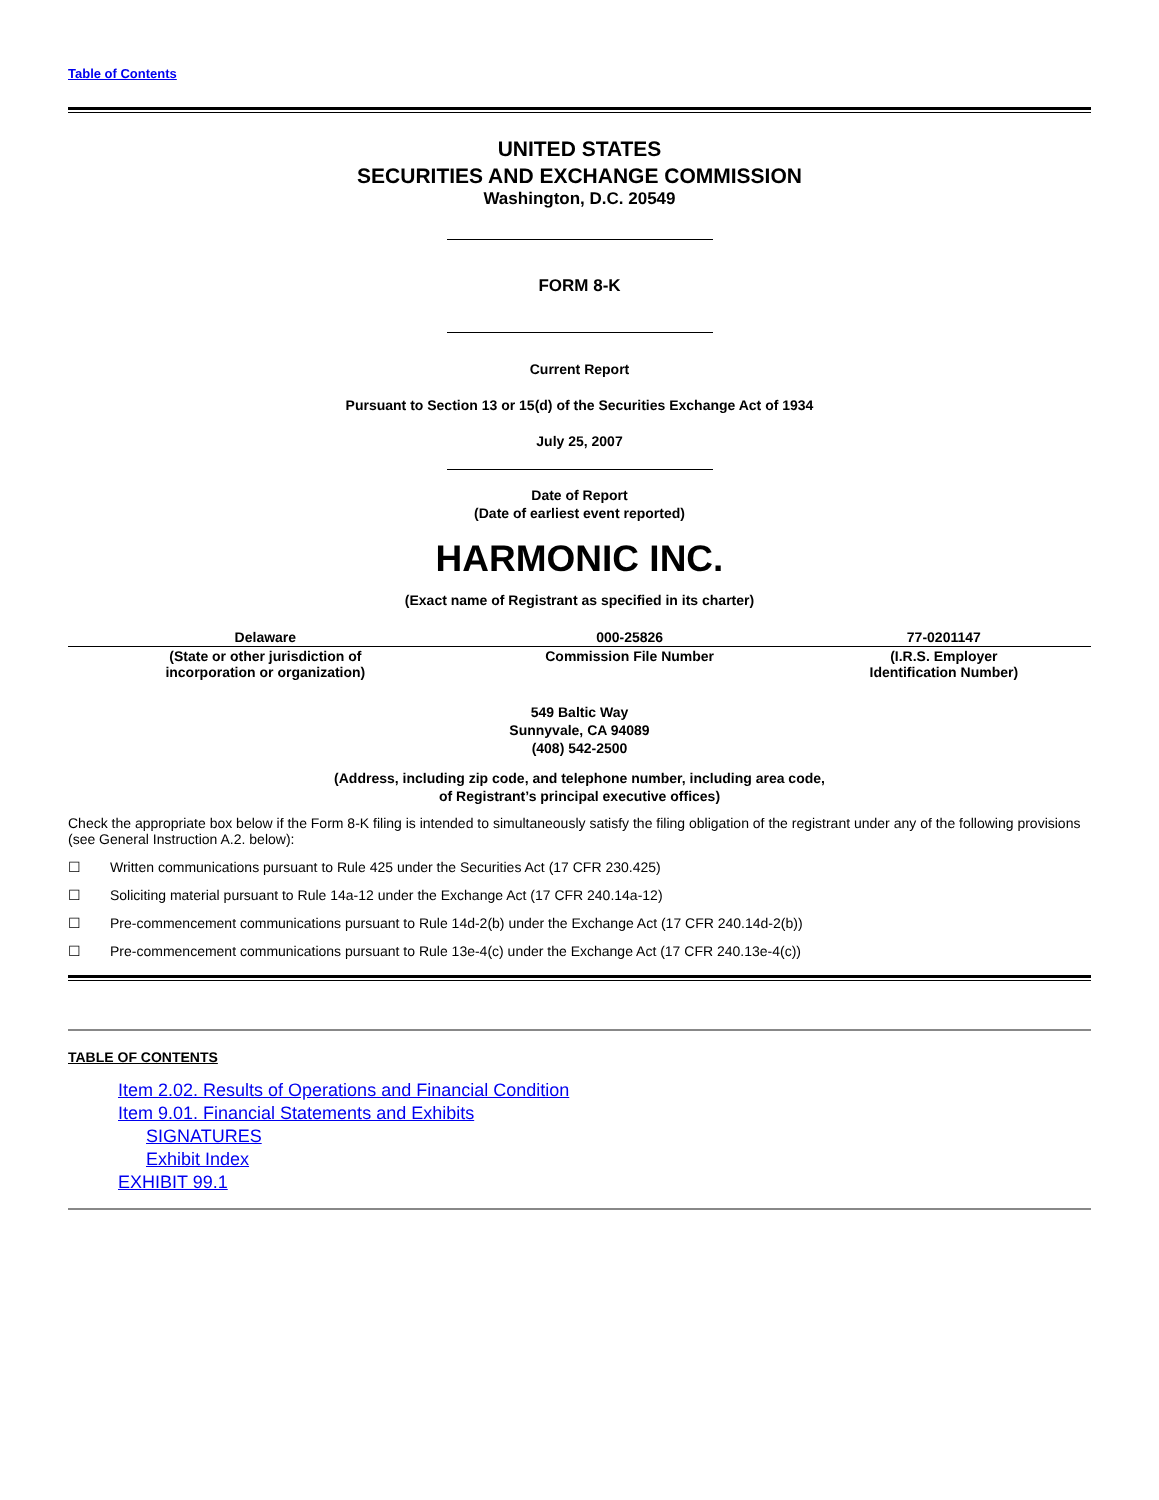Table of Contents
UNITED STATES
SECURITIES AND EXCHANGE COMMISSION
Washington, D.C. 20549
FORM 8-K
Current Report
Pursuant to Section 13 or 15(d) of the Securities Exchange Act of 1934
July 25, 2007
Date of Report
(Date of earliest event reported)
HARMONIC INC.
(Exact name of Registrant as specified in its charter)
| Delaware | 000-25826 | 77-0201147 |
| (State or other jurisdiction of incorporation or organization) | Commission File Number | (I.R.S. Employer Identification Number) |
549 Baltic Way
Sunnyvale, CA 94089
(408) 542-2500
(Address, including zip code, and telephone number, including area code,
of Registrant’s principal executive offices)
Check the appropriate box below if the Form 8-K filing is intended to simultaneously satisfy the filing obligation of the registrant under any of the following provisions (see General Instruction A.2. below):
☐ Written communications pursuant to Rule 425 under the Securities Act (17 CFR 230.425)
☐ Soliciting material pursuant to Rule 14a-12 under the Exchange Act (17 CFR 240.14a-12)
☐ Pre-commencement communications pursuant to Rule 14d-2(b) under the Exchange Act (17 CFR 240.14d-2(b))
☐ Pre-commencement communications pursuant to Rule 13e-4(c) under the Exchange Act (17 CFR 240.13e-4(c))
TABLE OF CONTENTS
Item 2.02. Results of Operations and Financial Condition
Item 9.01. Financial Statements and Exhibits
SIGNATURES
Exhibit Index
EXHIBIT 99.1